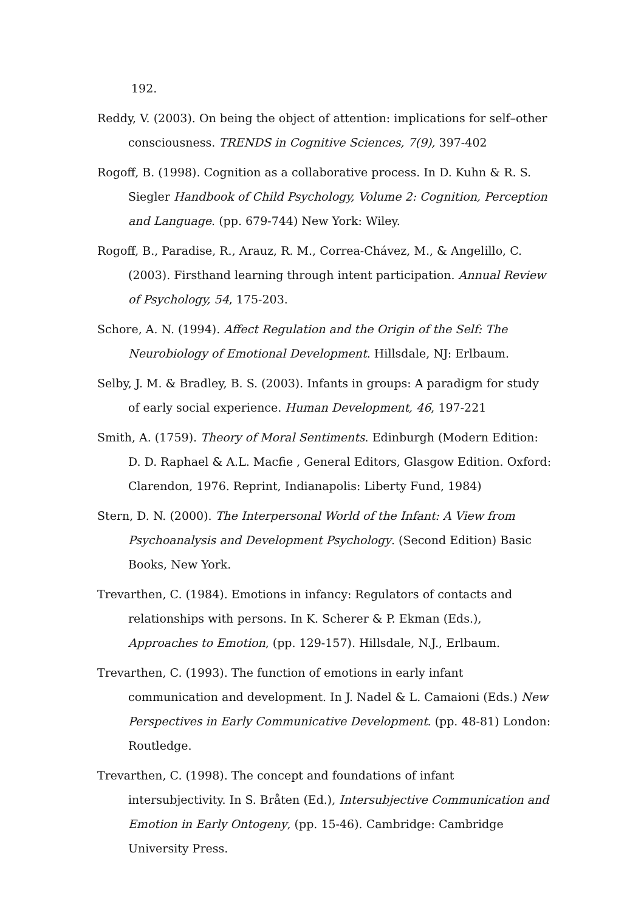192.
Reddy, V. (2003). On being the object of attention: implications for self–other consciousness. TRENDS in Cognitive Sciences, 7(9), 397-402
Rogoff, B. (1998). Cognition as a collaborative process. In D. Kuhn & R. S. Siegler Handbook of Child Psychology, Volume 2: Cognition, Perception and Language. (pp. 679-744) New York: Wiley.
Rogoff, B., Paradise, R., Arauz, R. M., Correa-Chávez, M., & Angelillo, C. (2003). Firsthand learning through intent participation. Annual Review of Psychology, 54, 175-203.
Schore, A. N. (1994). Affect Regulation and the Origin of the Self: The Neurobiology of Emotional Development. Hillsdale, NJ: Erlbaum.
Selby, J. M. & Bradley, B. S. (2003). Infants in groups: A paradigm for study of early social experience. Human Development, 46, 197-221
Smith, A. (1759). Theory of Moral Sentiments. Edinburgh (Modern Edition: D. D. Raphael & A.L. Macfie , General Editors, Glasgow Edition. Oxford: Clarendon, 1976. Reprint, Indianapolis: Liberty Fund, 1984)
Stern, D. N. (2000). The Interpersonal World of the Infant: A View from Psychoanalysis and Development Psychology. (Second Edition) Basic Books, New York.
Trevarthen, C. (1984). Emotions in infancy: Regulators of contacts and relationships with persons. In K. Scherer & P. Ekman (Eds.), Approaches to Emotion, (pp. 129-157). Hillsdale, N.J., Erlbaum.
Trevarthen, C. (1993). The function of emotions in early infant communication and development. In J. Nadel & L. Camaioni (Eds.) New Perspectives in Early Communicative Development. (pp. 48-81) London: Routledge.
Trevarthen, C. (1998). The concept and foundations of infant intersubjectivity. In S. Bråten (Ed.), Intersubjective Communication and Emotion in Early Ontogeny, (pp. 15-46). Cambridge: Cambridge University Press.